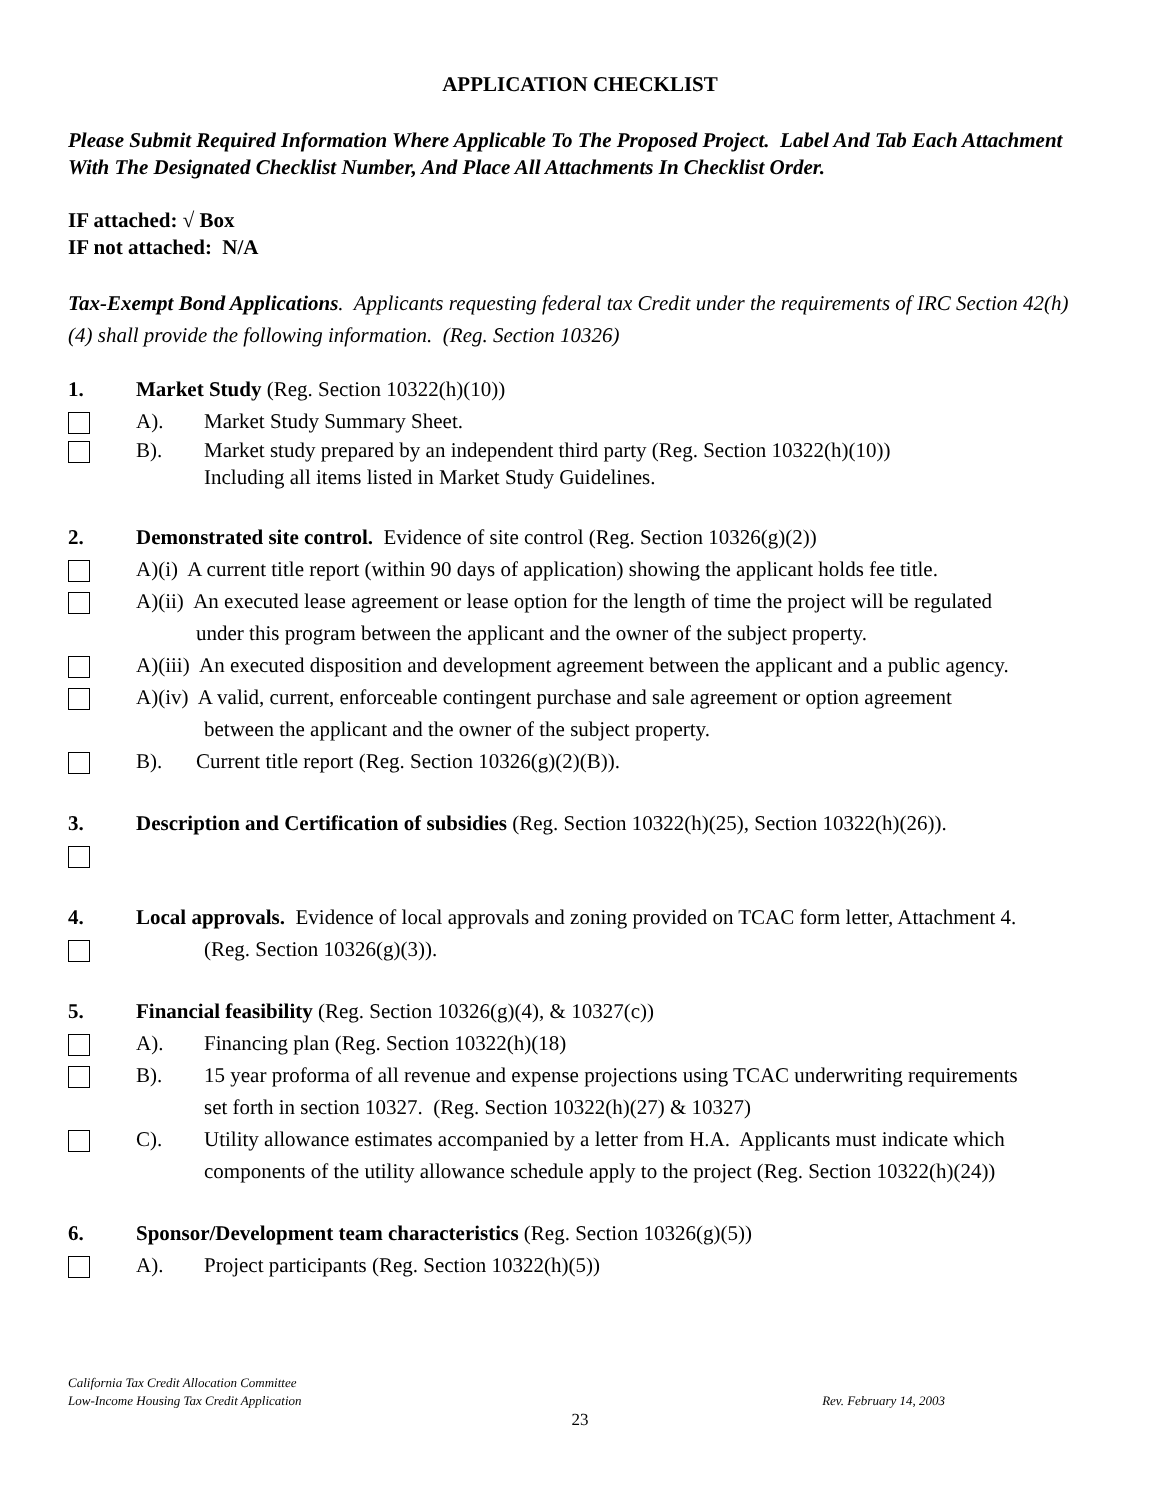APPLICATION CHECKLIST
Please Submit Required Information Where Applicable To The Proposed Project. Label And Tab Each Attachment With The Designated Checklist Number, And Place All Attachments In Checklist Order.
IF attached: √ Box
IF not attached: N/A
Tax-Exempt Bond Applications. Applicants requesting federal tax Credit under the requirements of IRC Section 42(h)(4) shall provide the following information. (Reg. Section 10326)
1. Market Study (Reg. Section 10322(h)(10))
A). Market Study Summary Sheet.
B). Market study prepared by an independent third party (Reg. Section 10322(h)(10))
Including all items listed in Market Study Guidelines.
2. Demonstrated site control. Evidence of site control (Reg. Section 10326(g)(2))
A)(i) A current title report (within 90 days of application) showing the applicant holds fee title.
A)(ii) An executed lease agreement or lease option for the length of time the project will be regulated
under this program between the applicant and the owner of the subject property.
A)(iii) An executed disposition and development agreement between the applicant and a public agency.
A)(iv) A valid, current, enforceable contingent purchase and sale agreement or option agreement
between the applicant and the owner of the subject property.
B). Current title report (Reg. Section 10326(g)(2)(B)).
3. Description and Certification of subsidies (Reg. Section 10322(h)(25), Section 10322(h)(26)).
4.
Local approvals. Evidence of local approvals and zoning provided on TCAC form letter, Attachment 4.
(Reg. Section 10326(g)(3)).
5. Financial feasibility (Reg. Section 10326(g)(4), & 10327(c))
A). Financing plan (Reg. Section 10322(h)(18)
B). 15 year proforma of all revenue and expense projections using TCAC underwriting requirements
set forth in section 10327. (Reg. Section 10322(h)(27) & 10327)
C). Utility allowance estimates accompanied by a letter from H.A. Applicants must indicate which
components of the utility allowance schedule apply to the project (Reg. Section 10322(h)(24))
6. Sponsor/Development team characteristics (Reg. Section 10326(g)(5))
A). Project participants (Reg. Section 10322(h)(5))
California Tax Credit Allocation Committee
Low-Income Housing Tax Credit Application Rev. February 14, 2003
23